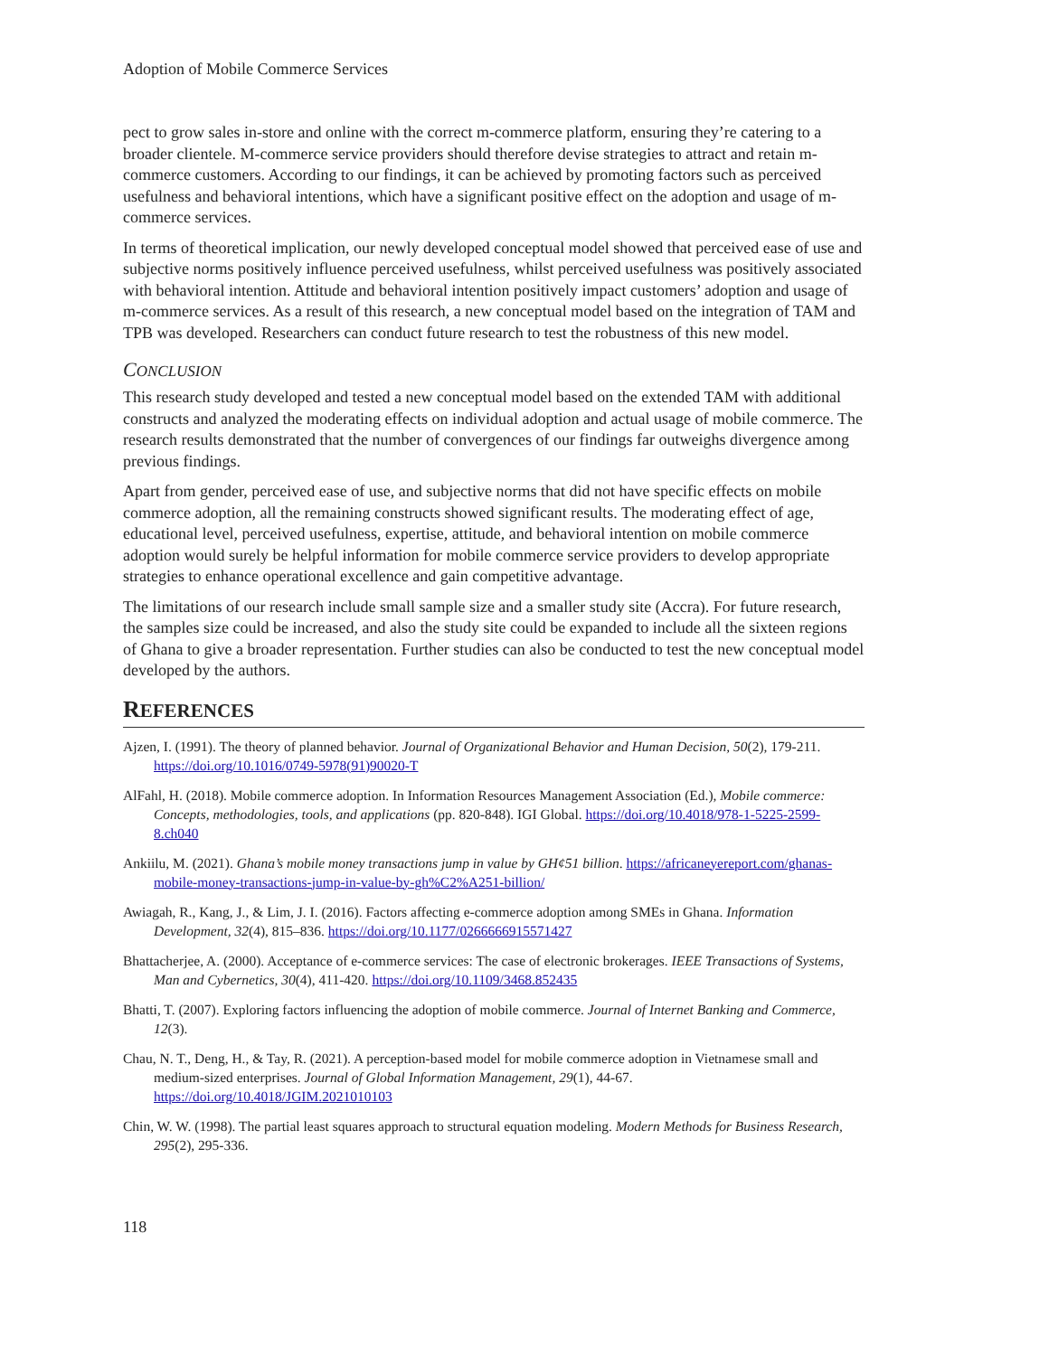Adoption of Mobile Commerce Services
pect to grow sales in-store and online with the correct m-commerce platform, ensuring they’re catering to a broader clientele. M-commerce service providers should therefore devise strategies to attract and retain m-commerce customers. According to our findings, it can be achieved by promoting factors such as perceived usefulness and behavioral intentions, which have a significant positive effect on the adoption and usage of m-commerce services.
In terms of theoretical implication, our newly developed conceptual model showed that perceived ease of use and subjective norms positively influence perceived usefulness, whilst perceived usefulness was positively associated with behavioral intention. Attitude and behavioral intention positively impact customers’ adoption and usage of m-commerce services. As a result of this research, a new conceptual model based on the integration of TAM and TPB was developed. Researchers can conduct future research to test the robustness of this new model.
CONCLUSION
This research study developed and tested a new conceptual model based on the extended TAM with additional constructs and analyzed the moderating effects on individual adoption and actual usage of mobile commerce. The research results demonstrated that the number of convergences of our findings far outweighs divergence among previous findings.
Apart from gender, perceived ease of use, and subjective norms that did not have specific effects on mobile commerce adoption, all the remaining constructs showed significant results. The moderating effect of age, educational level, perceived usefulness, expertise, attitude, and behavioral intention on mobile commerce adoption would surely be helpful information for mobile commerce service providers to develop appropriate strategies to enhance operational excellence and gain competitive advantage.
The limitations of our research include small sample size and a smaller study site (Accra). For future research, the samples size could be increased, and also the study site could be expanded to include all the sixteen regions of Ghana to give a broader representation. Further studies can also be conducted to test the new conceptual model developed by the authors.
REFERENCES
Ajzen, I. (1991). The theory of planned behavior. Journal of Organizational Behavior and Human Decision, 50(2), 179-211. https://doi.org/10.1016/0749-5978(91)90020-T
AlFahl, H. (2018). Mobile commerce adoption. In Information Resources Management Association (Ed.), Mobile commerce: Concepts, methodologies, tools, and applications (pp. 820-848). IGI Global. https://doi.org/10.4018/978-1-5225-2599-8.ch040
Ankiilu, M. (2021). Ghana’s mobile money transactions jump in value by GH¢51 billion. https://africaneyereport.com/ghanas-mobile-money-transactions-jump-in-value-by-gh%C2%A251-billion/
Awiagah, R., Kang, J., & Lim, J. I. (2016). Factors affecting e-commerce adoption among SMEs in Ghana. Information Development, 32(4), 815–836. https://doi.org/10.1177/0266666915571427
Bhattacherjee, A. (2000). Acceptance of e-commerce services: The case of electronic brokerages. IEEE Transactions of Systems, Man and Cybernetics, 30(4), 411-420. https://doi.org/10.1109/3468.852435
Bhatti, T. (2007). Exploring factors influencing the adoption of mobile commerce. Journal of Internet Banking and Commerce, 12(3).
Chau, N. T., Deng, H., & Tay, R. (2021). A perception-based model for mobile commerce adoption in Vietnamese small and medium-sized enterprises. Journal of Global Information Management, 29(1), 44-67. https://doi.org/10.4018/JGIM.2021010103
Chin, W. W. (1998). The partial least squares approach to structural equation modeling. Modern Methods for Business Research, 295(2), 295-336.
118